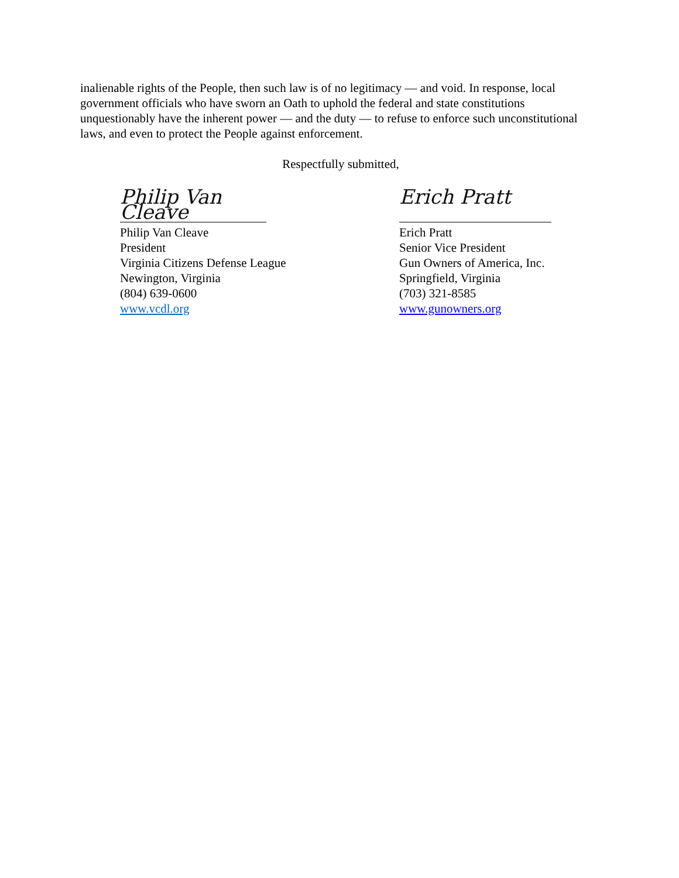inalienable rights of the People, then such law is of no legitimacy — and void. In response, local government officials who have sworn an Oath to uphold the federal and state constitutions unquestionably have the inherent power — and the duty — to refuse to enforce such unconstitutional laws, and even to protect the People against enforcement.
Respectfully submitted,
Philip Van Cleave
Philip Van Cleave
President
Virginia Citizens Defense League
Newington, Virginia
(804) 639-0600
www.vcdl.org
Erich Pratt
Erich Pratt
Senior Vice President
Gun Owners of America, Inc.
Springfield, Virginia
(703) 321-8585
www.gunowners.org